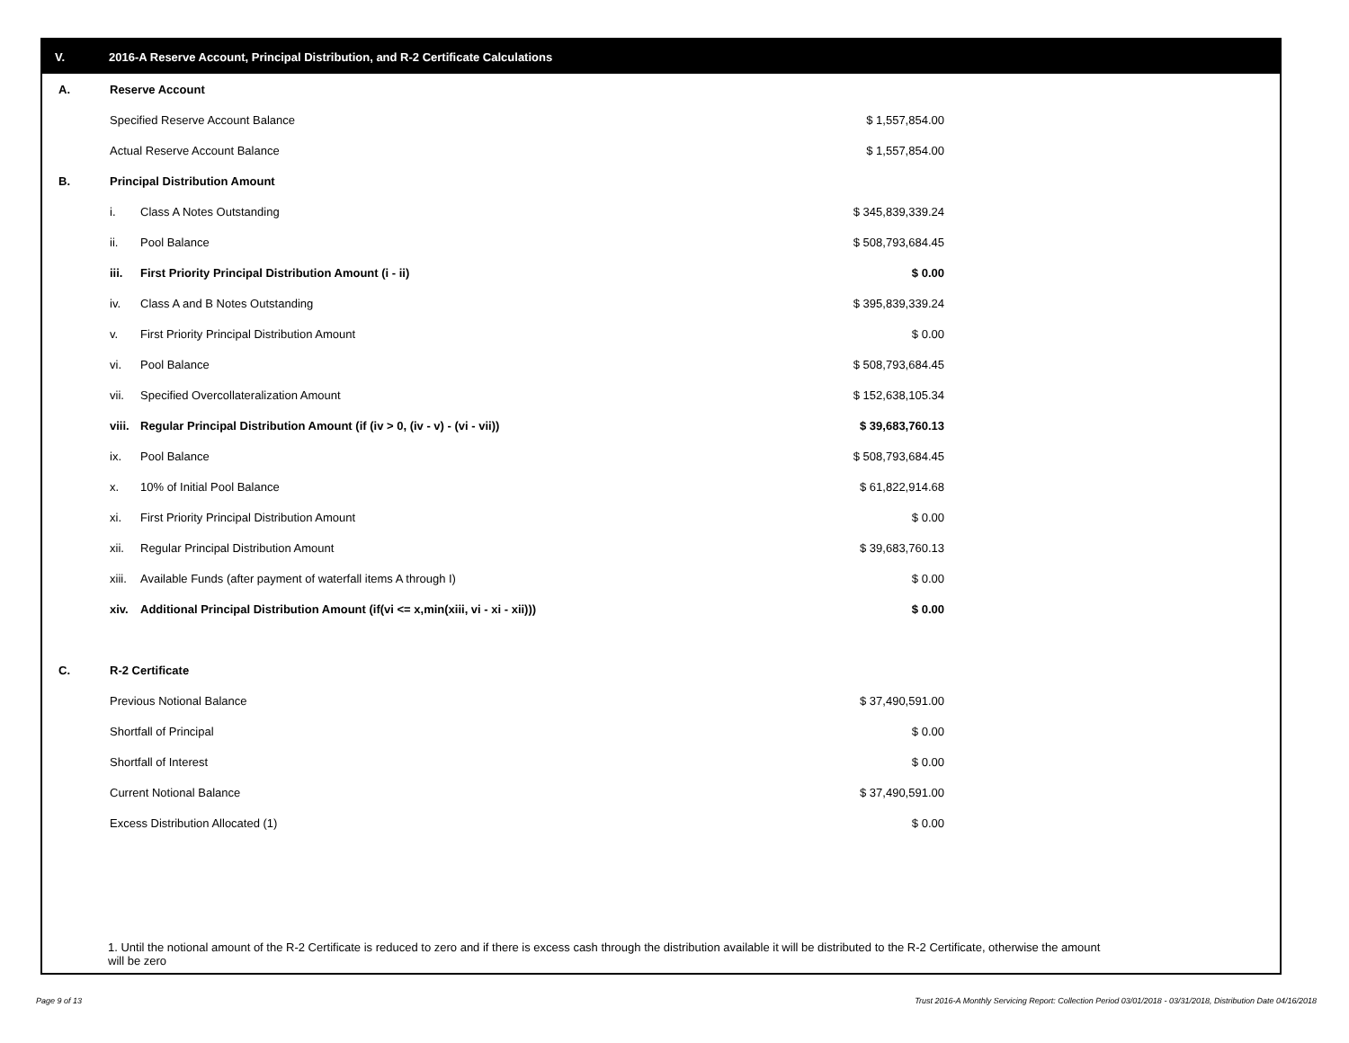V. 2016-A Reserve Account, Principal Distribution, and R-2 Certificate Calculations
| A. | Reserve Account | | |
| | Specified Reserve Account Balance | | $ 1,557,854.00 |
| | Actual Reserve Account Balance | | $ 1,557,854.00 |
| B. | Principal Distribution Amount | | |
| | i. | Class A Notes Outstanding | $ 345,839,339.24 |
| | ii. | Pool Balance | $ 508,793,684.45 |
| | iii. | First Priority Principal Distribution Amount (i - ii) | $ 0.00 |
| | iv. | Class A and B Notes Outstanding | $ 395,839,339.24 |
| | v. | First Priority Principal Distribution Amount | $ 0.00 |
| | vi. | Pool Balance | $ 508,793,684.45 |
| | vii. | Specified Overcollateralization Amount | $ 152,638,105.34 |
| | viii. | Regular Principal Distribution Amount (if (iv > 0, (iv - v) - (vi - vii)) | $ 39,683,760.13 |
| | ix. | Pool Balance | $ 508,793,684.45 |
| | x. | 10% of Initial Pool Balance | $ 61,822,914.68 |
| | xi. | First Priority Principal Distribution Amount | $ 0.00 |
| | xii. | Regular Principal Distribution Amount | $ 39,683,760.13 |
| | xiii. | Available Funds (after payment of waterfall items A through I) | $ 0.00 |
| | xiv. | Additional Principal Distribution Amount (if(vi <= x,min(xiii, vi - xi - xii))) | $ 0.00 |
| C. | R-2 Certificate | | |
| | Previous Notional Balance | | $ 37,490,591.00 |
| | Shortfall of Principal | | $ 0.00 |
| | Shortfall of Interest | | $ 0.00 |
| | Current Notional Balance | | $ 37,490,591.00 |
| | Excess Distribution Allocated (1) | | $ 0.00 |
1. Until the notional amount of the R-2 Certificate is reduced to zero and if there is excess cash through the distribution available it will be distributed to the R-2 Certificate, otherwise the amount will be zero
Page 9 of 13
Trust 2016-A Monthly Servicing Report: Collection Period 03/01/2018 - 03/31/2018, Distribution Date 04/16/2018